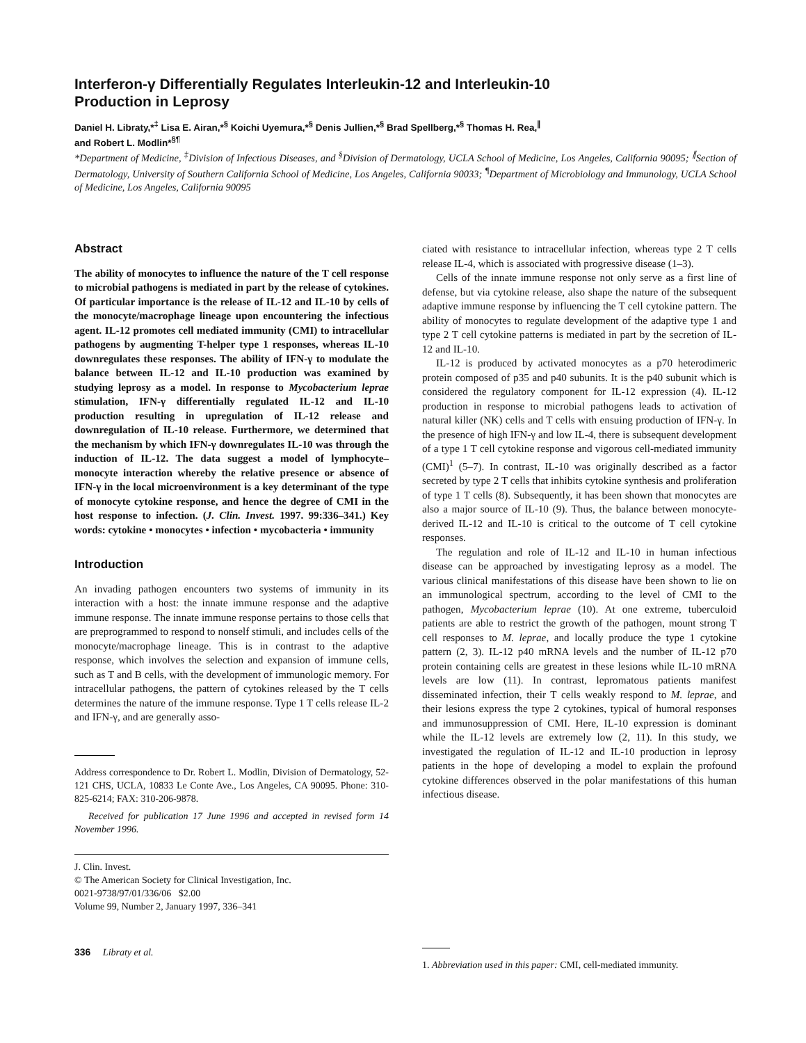Interferon-γ Differentially Regulates Interleukin-12 and Interleukin-10
Production in Leprosy
Daniel H. Libraty,*<sup>‡</sup> Lisa E. Airan,*<sup>§</sup> Koichi Uyemura,*<sup>§</sup> Denis Jullien,*<sup>§</sup> Brad Spellberg,*<sup>§</sup> Thomas H. Rea,<sup>∥</sup>
and Robert L. Modlin*<sup>§¶</sup>
*Department of Medicine, <sup>‡</sup>Division of Infectious Diseases, and <sup>§</sup>Division of Dermatology, UCLA School of Medicine, Los Angeles, California 90095; <sup>∥</sup>Section of Dermatology, University of Southern California School of Medicine, Los Angeles, California 90033; <sup>¶</sup>Department of Microbiology and Immunology, UCLA School of Medicine, Los Angeles, California 90095
Abstract
The ability of monocytes to influence the nature of the T cell response to microbial pathogens is mediated in part by the release of cytokines. Of particular importance is the release of IL-12 and IL-10 by cells of the monocyte/macrophage lineage upon encountering the infectious agent. IL-12 promotes cell mediated immunity (CMI) to intracellular pathogens by augmenting T-helper type 1 responses, whereas IL-10 downregulates these responses. The ability of IFN-γ to modulate the balance between IL-12 and IL-10 production was examined by studying leprosy as a model. In response to Mycobacterium leprae stimulation, IFN-γ differentially regulated IL-12 and IL-10 production resulting in upregulation of IL-12 release and downregulation of IL-10 release. Furthermore, we determined that the mechanism by which IFN-γ downregulates IL-10 was through the induction of IL-12. The data suggest a model of lymphocyte–monocyte interaction whereby the relative presence or absence of IFN-γ in the local microenvironment is a key determinant of the type of monocyte cytokine response, and hence the degree of CMI in the host response to infection. (J. Clin. Invest. 1997. 99:336–341.) Key words: cytokine • monocytes • infection • mycobacteria • immunity
Introduction
An invading pathogen encounters two systems of immunity in its interaction with a host: the innate immune response and the adaptive immune response. The innate immune response pertains to those cells that are preprogrammed to respond to nonself stimuli, and includes cells of the monocyte/macrophage lineage. This is in contrast to the adaptive response, which involves the selection and expansion of immune cells, such as T and B cells, with the development of immunologic memory. For intracellular pathogens, the pattern of cytokines released by the T cells determines the nature of the immune response. Type 1 T cells release IL-2 and IFN-γ, and are generally asso-
Address correspondence to Dr. Robert L. Modlin, Division of Dermatology, 52-121 CHS, UCLA, 10833 Le Conte Ave., Los Angeles, CA 90095. Phone: 310-825-6214; FAX: 310-206-9878.
Received for publication 17 June 1996 and accepted in revised form 14 November 1996.
J. Clin. Invest.
© The American Society for Clinical Investigation, Inc.
0021-9738/97/01/336/06 $2.00
Volume 99, Number 2, January 1997, 336–341
336 Libraty et al.
ciated with resistance to intracellular infection, whereas type 2 T cells release IL-4, which is associated with progressive disease (1–3).
Cells of the innate immune response not only serve as a first line of defense, but via cytokine release, also shape the nature of the subsequent adaptive immune response by influencing the T cell cytokine pattern. The ability of monocytes to regulate development of the adaptive type 1 and type 2 T cell cytokine patterns is mediated in part by the secretion of IL-12 and IL-10.
IL-12 is produced by activated monocytes as a p70 heterodimeric protein composed of p35 and p40 subunits. It is the p40 subunit which is considered the regulatory component for IL-12 expression (4). IL-12 production in response to microbial pathogens leads to activation of natural killer (NK) cells and T cells with ensuing production of IFN-γ. In the presence of high IFN-γ and low IL-4, there is subsequent development of a type 1 T cell cytokine response and vigorous cell-mediated immunity (CMI)<sup>1</sup> (5–7). In contrast, IL-10 was originally described as a factor secreted by type 2 T cells that inhibits cytokine synthesis and proliferation of type 1 T cells (8). Subsequently, it has been shown that monocytes are also a major source of IL-10 (9). Thus, the balance between monocyte-derived IL-12 and IL-10 is critical to the outcome of T cell cytokine responses.
The regulation and role of IL-12 and IL-10 in human infectious disease can be approached by investigating leprosy as a model. The various clinical manifestations of this disease have been shown to lie on an immunological spectrum, according to the level of CMI to the pathogen, Mycobacterium leprae (10). At one extreme, tuberculoid patients are able to restrict the growth of the pathogen, mount strong T cell responses to M. leprae, and locally produce the type 1 cytokine pattern (2, 3). IL-12 p40 mRNA levels and the number of IL-12 p70 protein containing cells are greatest in these lesions while IL-10 mRNA levels are low (11). In contrast, lepromatous patients manifest disseminated infection, their T cells weakly respond to M. leprae, and their lesions express the type 2 cytokines, typical of humoral responses and immunosuppression of CMI. Here, IL-10 expression is dominant while the IL-12 levels are extremely low (2, 11). In this study, we investigated the regulation of IL-12 and IL-10 production in leprosy patients in the hope of developing a model to explain the profound cytokine differences observed in the polar manifestations of this human infectious disease.
1. Abbreviation used in this paper: CMI, cell-mediated immunity.